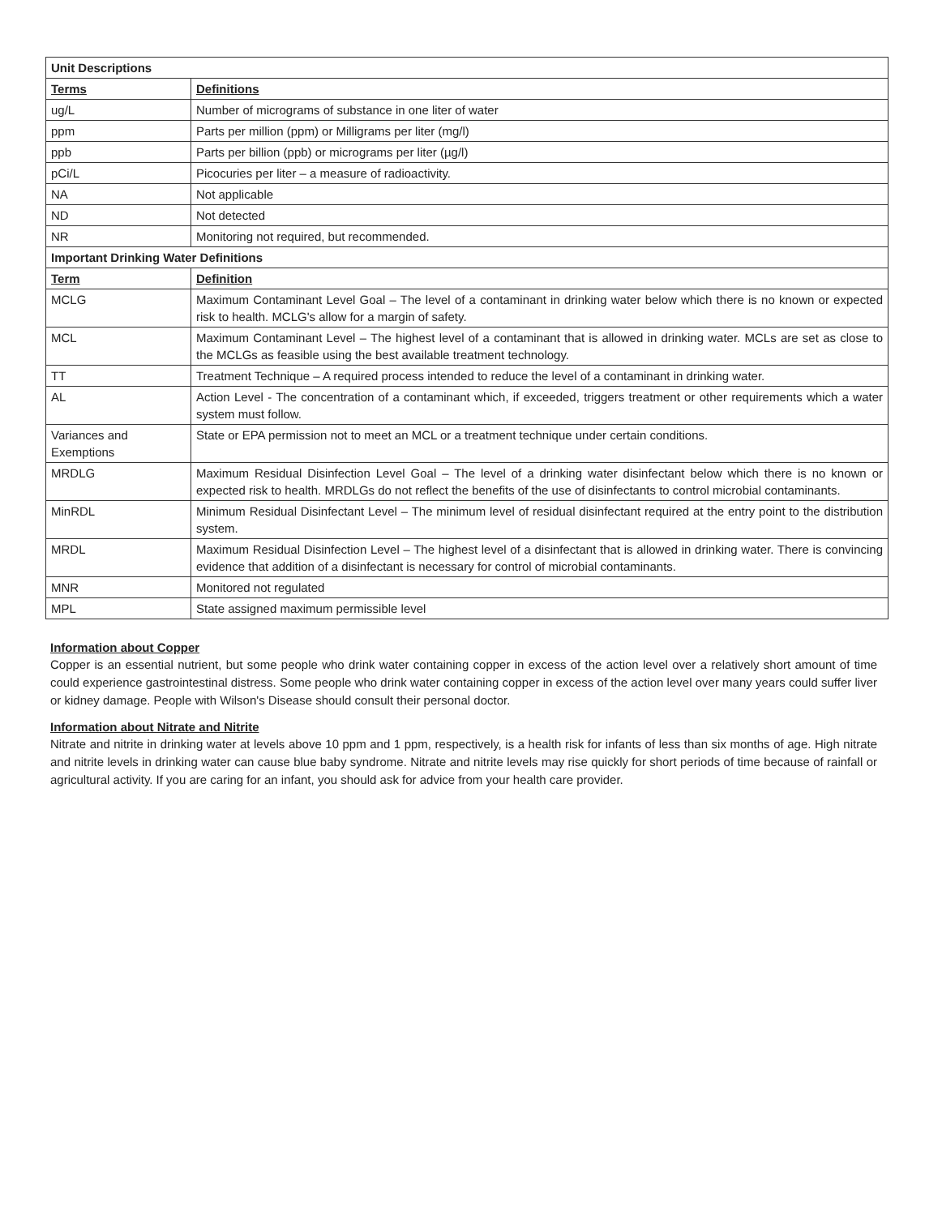| Unit Descriptions | |
| --- | --- |
| Terms | Definitions |
| ug/L | Number of micrograms of substance in one liter of water |
| ppm | Parts per million (ppm) or Milligrams per liter (mg/l) |
| ppb | Parts per billion (ppb) or micrograms per liter (µg/l) |
| pCi/L | Picocuries per liter – a measure of radioactivity. |
| NA | Not applicable |
| ND | Not detected |
| NR | Monitoring not required, but recommended. |
| Important Drinking Water Definitions | |
| Term | Definition |
| MCLG | Maximum Contaminant Level Goal – The level of a contaminant in drinking water below which there is no known or expected risk to health. MCLG's allow for a margin of safety. |
| MCL | Maximum Contaminant Level – The highest level of a contaminant that is allowed in drinking water. MCLs are set as close to the MCLGs as feasible using the best available treatment technology. |
| TT | Treatment Technique – A required process intended to reduce the level of a contaminant in drinking water. |
| AL | Action Level - The concentration of a contaminant which, if exceeded, triggers treatment or other requirements which a water system must follow. |
| Variances and Exemptions | State or EPA permission not to meet an MCL or a treatment technique under certain conditions. |
| MRDLG | Maximum Residual Disinfection Level Goal – The level of a drinking water disinfectant below which there is no known or expected risk to health. MRDLGs do not reflect the benefits of the use of disinfectants to control microbial contaminants. |
| MinRDL | Minimum Residual Disinfectant Level – The minimum level of residual disinfectant required at the entry point to the distribution system. |
| MRDL | Maximum Residual Disinfection Level – The highest level of a disinfectant that is allowed in drinking water. There is convincing evidence that addition of a disinfectant is necessary for control of microbial contaminants. |
| MNR | Monitored not regulated |
| MPL | State assigned maximum permissible level |
Information about Copper
Copper is an essential nutrient, but some people who drink water containing copper in excess of the action level over a relatively short amount of time could experience gastrointestinal distress. Some people who drink water containing copper in excess of the action level over many years could suffer liver or kidney damage. People with Wilson's Disease should consult their personal doctor.
Information about Nitrate and Nitrite
Nitrate and nitrite in drinking water at levels above 10 ppm and 1 ppm, respectively, is a health risk for infants of less than six months of age. High nitrate and nitrite levels in drinking water can cause blue baby syndrome. Nitrate and nitrite levels may rise quickly for short periods of time because of rainfall or agricultural activity. If you are caring for an infant, you should ask for advice from your health care provider.